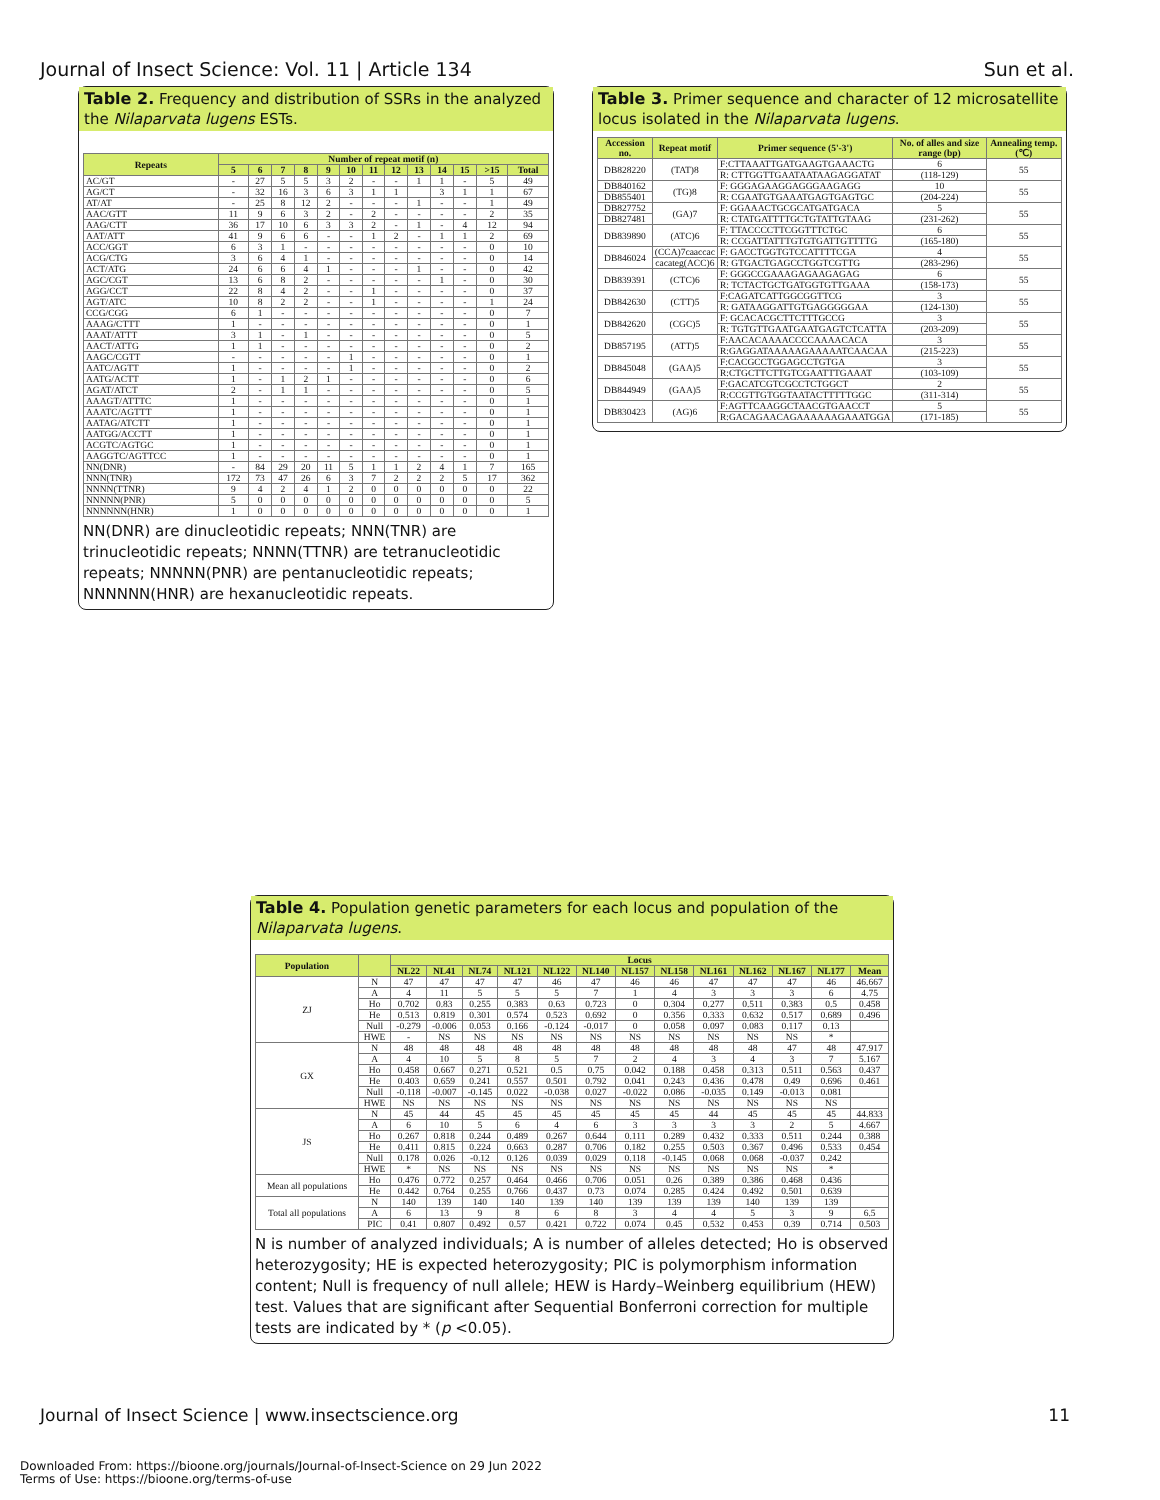Journal of Insect Science: Vol. 11 | Article 134 Sun et al.
Table 2. Frequency and distribution of SSRs in the analyzed the Nilaparvata lugens ESTs.
| Repeats | Number of repeat motif (n) | | | | | | | | | | | | |
| --- | --- | --- | --- | --- | --- | --- | --- | --- | --- | --- | --- | --- | --- |
| | 5 | 6 | 7 | 8 | 9 | 10 | 11 | 12 | 13 | 14 | 15 | >15 | Total |
| AC/GT | - | 27 | 5 | 5 | 3 | 2 | - | - | 1 | 1 | - | 5 | 49 |
| AG/CT | - | 32 | 16 | 3 | 6 | 3 | 1 | 1 | | 3 | 1 | 1 | 67 |
| AT/AT | - | 25 | 8 | 12 | 2 | - | - | - | 1 | - | - | 1 | 49 |
| AAC/GTT | 11 | 9 | 6 | 3 | 2 | - | 2 | - | - | - | - | 2 | 35 |
| AAG/CTT | 36 | 17 | 10 | 6 | 3 | 3 | 2 | - | 1 | - | 4 | 12 | 94 |
| AAT/ATT | 41 | 9 | 6 | 6 | - | - | 1 | 2 | - | 1 | 1 | 2 | 69 |
| ACC/GGT | 6 | 3 | 1 | - | - | - | - | - | - | - | - | 0 | 10 |
| ACG/CTG | 3 | 6 | 4 | 1 | - | - | - | - | - | - | - | 0 | 14 |
| ACT/ATG | 24 | 6 | 6 | 4 | 1 | - | - | - | 1 | - | - | 0 | 42 |
| AGC/CGT | 13 | 6 | 8 | 2 | - | - | - | - | - | 1 | - | 0 | 30 |
| AGG/CCT | 22 | 8 | 4 | 2 | - | - | 1 | - | - | - | - | 0 | 37 |
| AGT/ATC | 10 | 8 | 2 | 2 | - | - | 1 | - | - | - | - | 1 | 24 |
| CCG/CGG | 6 | 1 | - | - | - | - | - | - | - | - | - | 0 | 7 |
| AAAG/CTTT | 1 | - | - | - | - | - | - | - | - | - | - | 0 | 1 |
| AAAT/ATTT | 3 | 1 | - | 1 | - | - | - | - | - | - | - | 0 | 5 |
| AACT/ATTG | 1 | 1 | - | - | - | - | - | - | - | - | - | 0 | 2 |
| AAGC/CGTT | - | - | - | - | - | 1 | - | - | - | - | - | 0 | 1 |
| AATC/AGTT | 1 | - | - | - | - | 1 | - | - | - | - | - | 0 | 2 |
| AATG/ACTT | 1 | - | 1 | 2 | 1 | - | - | - | - | - | - | 0 | 6 |
| AGAT/ATCT | 2 | - | 1 | 1 | - | - | - | - | - | - | - | 0 | 5 |
| AAAGT/ATTTC | 1 | - | - | - | - | - | - | - | - | - | - | 0 | 1 |
| AAATC/AGTTT | 1 | - | - | - | - | - | - | - | - | - | - | 0 | 1 |
| AATAG/ATCTT | 1 | - | - | - | - | - | - | - | - | - | - | 0 | 1 |
| AATGG/ACCTT | 1 | - | - | - | - | - | - | - | - | - | - | 0 | 1 |
| ACGTC/AGTGC | 1 | - | - | - | - | - | - | - | - | - | - | 0 | 1 |
| AAGGTC/AGTTCC | 1 | - | - | - | - | - | - | - | - | - | - | 0 | 1 |
| NN(DNR) | - | 84 | 29 | 20 | 11 | 5 | 1 | 1 | 2 | 4 | 1 | 7 | 165 |
| NNN(TNR) | 172 | 73 | 47 | 26 | 6 | 3 | 7 | 2 | 2 | 2 | 5 | 17 | 362 |
| NNNN(TTNR) | 9 | 4 | 2 | 4 | 1 | 2 | 0 | 0 | 0 | 0 | 0 | 0 | 22 |
| NNNNN(PNR) | 5 | 0 | 0 | 0 | 0 | 0 | 0 | 0 | 0 | 0 | 0 | 0 | 5 |
| NNNNNN(HNR) | 1 | 0 | 0 | 0 | 0 | 0 | 0 | 0 | 0 | 0 | 0 | 0 | 1 |
NN(DNR) are dinucleotidic repeats; NNN(TNR) are trinucleotidic repeats; NNNN(TTNR) are tetranucleotidic repeats; NNNNN(PNR) are pentanucleotidic repeats; NNNNNN(HNR) are hexanucleotidic repeats.
Table 3. Primer sequence and character of 12 microsatellite locus isolated in the Nilaparvata lugens.
| Accession no. | Repeat motif | Primer sequence (5'-3') | No. of alles and size range (bp) | Annealing temp. (℃) |
| --- | --- | --- | --- | --- |
| DB828220 | (TAT)8 | F:CTTAAATTGATGAAGTGAAACTG | 6 | 55 |
| | | R: CTTGGTTGAATAATAAGAGGATAT | (118-129) | |
| DB840162 | (TG)8 | F: GGGAGAAGGAGGGAAGAGG | 10 | 55 |
| DB855401 | | R: CGAATGTGAAATGAGTGAGTGC | (204-224) | |
| DB827752 | (GA)7 | F: GGAAACTGCGCATGATGACA | 5 | 55 |
| DB827481 | | R: CTATGATTTTGCTGTATTGTAAG | (231-262) | |
| DB839890 | (ATC)6 | F: TTACCCCTTCGGTTTCTGC | 6 | 55 |
| | | R: CCGATTATTTGTGTGATTGTTTTG | (165-180) | |
| DB846024 | (CCA)7caaccac | F: GACCTGGTGTCCATTTTCGA | 4 | 55 |
| | cacateg(ACC)6 | R: GTGACTGAGCCTGGTCGTTG | (283-296) | |
| DB839391 | (CTC)6 | F: GGGCCGAAAGAGAAGAGAG | 6 | 55 |
| | | R: TCTACTGCTGATGGTGTTGAAA | (158-173) | |
| DB842630 | (CTT)5 | F:CAGATCATTGGCGGTTCG | 3 | 55 |
| | | R: GATAAGGATTGTGAGGGGGAA | (124-130) | |
| DB842620 | (CGC)5 | F: GCACACGCTTCTTTGCCG | 3 | 55 |
| | | R: TGTGTTGAATGAATGAGTCTCATTA | (203-209) | |
| DB857195 | (ATT)5 | F:AACACAAAACCCCAAAACACA | 3 | 55 |
| | | R:GAGGATAAAAAGAAAAATCAACAA | (215-223) | |
| DB845048 | (GAA)5 | F:CACGCCTGGAGCCTGTGA | 3 | 55 |
| | | R:CTGCTTCTTGTCGAATTTGAAAT | (103-109) | |
| DB844949 | (GAA)5 | F:GACATCGTCGCCTCTGGCT | 2 | 55 |
| | | R:CCGTTGTGGTAATACTTTTTGGC | (311-314) | |
| DB830423 | (AG)6 | F:AGTTCAAGGCTAACGTGAACCT | 5 | 55 |
| | | R:GACAGAACAGAAAAAAGAAATGGA | (171-185) | |
Table 4. Population genetic parameters for each locus and population of the Nilaparvata lugens.
| Population | | Locus | | | | | | | | | | | | |
| --- | --- | --- | --- | --- | --- | --- | --- | --- | --- | --- | --- | --- | --- | --- |
| | | NL22 | NL41 | NL74 | NL121 | NL122 | NL140 | NL157 | NL158 | NL161 | NL162 | NL167 | NL177 | Mean |
| ZJ | N | 47 | 47 | 47 | 47 | 46 | 47 | 46 | 46 | 47 | 47 | 47 | 46 | 46.667 |
| | A | 4 | 11 | 5 | 5 | 5 | 7 | 1 | 4 | 3 | 3 | 3 | 6 | 4.75 |
| | Ho | 0.702 | 0.83 | 0.255 | 0.383 | 0.63 | 0.723 | 0 | 0.304 | 0.277 | 0.511 | 0.383 | 0.5 | 0.458 |
| | He | 0.513 | 0.819 | 0.301 | 0.574 | 0.523 | 0.692 | 0 | 0.356 | 0.333 | 0.632 | 0.517 | 0.689 | 0.496 |
| | Null | -0.279 | -0.006 | 0.053 | 0.166 | -0.124 | -0.017 | 0 | 0.058 | 0.097 | 0.083 | 0.117 | 0.13 | |
| | HWE | - | NS | NS | NS | NS | NS | NS | NS | NS | NS | NS | * | |
| GX | N | 48 | 48 | 48 | 48 | 48 | 48 | 48 | 48 | 48 | 48 | 47 | 48 | 47.917 |
| | A | 4 | 10 | 5 | 8 | 5 | 7 | 2 | 4 | 3 | 4 | 3 | 7 | 5.167 |
| | Ho | 0.458 | 0.667 | 0.271 | 0.521 | 0.5 | 0.75 | 0.042 | 0.188 | 0.458 | 0.313 | 0.511 | 0.563 | 0.437 |
| | He | 0.403 | 0.659 | 0.241 | 0.557 | 0.501 | 0.792 | 0.041 | 0.243 | 0.436 | 0.478 | 0.49 | 0.696 | 0.461 |
| | Null | -0.118 | -0.007 | -0.145 | 0.022 | -0.038 | 0.027 | -0.022 | 0.086 | -0.035 | 0.149 | -0.013 | 0.081 | |
| | HWE | NS | NS | NS | NS | NS | NS | NS | NS | NS | NS | NS | NS | |
| JS | N | 45 | 44 | 45 | 45 | 45 | 45 | 45 | 45 | 44 | 45 | 45 | 45 | 44.833 |
| | A | 6 | 10 | 5 | 6 | 4 | 6 | 3 | 3 | 3 | 3 | 2 | 5 | 4.667 |
| | Ho | 0.267 | 0.818 | 0.244 | 0.489 | 0.267 | 0.644 | 0.111 | 0.289 | 0.432 | 0.333 | 0.511 | 0.244 | 0.388 |
| | He | 0.411 | 0.815 | 0.224 | 0.663 | 0.287 | 0.706 | 0.182 | 0.255 | 0.503 | 0.367 | 0.496 | 0.533 | 0.454 |
| | Null | 0.178 | 0.026 | -0.12 | 0.126 | 0.039 | 0.029 | 0.118 | -0.145 | 0.068 | 0.068 | -0.037 | 0.242 | |
| | HWE | * | NS | NS | NS | NS | NS | NS | NS | NS | NS | NS | * | |
| Mean all populations | Ho | 0.476 | 0.772 | 0.257 | 0.464 | 0.466 | 0.706 | 0.051 | 0.26 | 0.389 | 0.386 | 0.468 | 0.436 | |
| | He | 0.442 | 0.764 | 0.255 | 0.766 | 0.437 | 0.73 | 0.074 | 0.285 | 0.424 | 0.492 | 0.501 | 0.639 | |
| Total all populations | N | 140 | 139 | 140 | 140 | 139 | 140 | 139 | 139 | 139 | 140 | 139 | 139 | |
| | A | 6 | 13 | 9 | 8 | 6 | 8 | 3 | 4 | 4 | 5 | 3 | 9 | 6.5 |
| | PIC | 0.41 | 0.807 | 0.492 | 0.57 | 0.421 | 0.722 | 0.074 | 0.45 | 0.532 | 0.453 | 0.39 | 0.714 | 0.503 |
N is number of analyzed individuals; A is number of alleles detected; Ho is observed heterozygosity; HE is expected heterozygosity; PIC is polymorphism information content; Null is frequency of null allele; HEW is Hardy–Weinberg equilibrium (HEW) test. Values that are significant after Sequential Bonferroni correction for multiple tests are indicated by * (p <0.05).
Journal of Insect Science | www.insectscience.org 11
Downloaded From: https://bioone.org/journals/Journal-of-Insect-Science on 29 Jun 2022
Terms of Use: https://bioone.org/terms-of-use